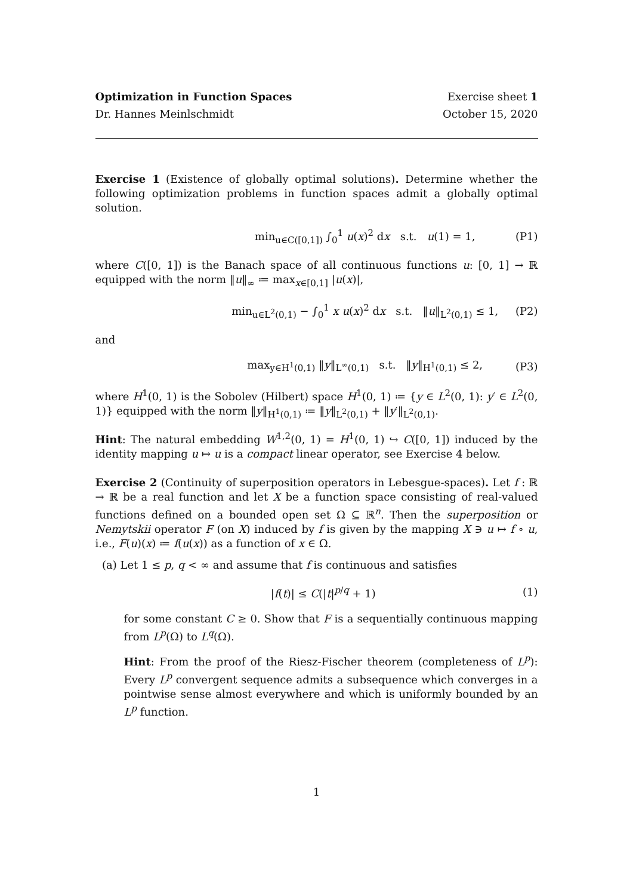Optimization in Function Spaces Exercise sheet 1
Dr. Hannes Meinlschmidt October 15, 2020
Exercise 1 (Existence of globally optimal solutions). Determine whether the following optimization problems in function spaces admit a globally optimal solution.
min<sub>u∈C([0,1])</sub> ∫<sub>0</sub><sup>1</sup> u(x)<sup>2</sup> dx s.t. u(1) = 1, (P1)
where C([0, 1]) is the Banach space of all continuous functions u: [0, 1] → ℝ equipped with the norm ‖u‖<sub>∞</sub> ≔ max<sub>x∈[0,1]</sub> |u(x)|,
min<sub>u∈L<sup>2</sup>(0,1)</sub> − ∫<sub>0</sub><sup>1</sup> x u(x)<sup>2</sup> dx s.t. ‖u‖<sub>L<sup>2</sup>(0,1)</sub> ≤ 1, (P2)
and
max<sub>y∈H<sup>1</sup>(0,1)</sub> ‖y‖<sub>L<sup>∞</sup>(0,1)</sub> s.t. ‖y‖<sub>H<sup>1</sup>(0,1)</sub> ≤ 2, (P3)
where H<sup>1</sup>(0, 1) is the Sobolev (Hilbert) space H<sup>1</sup>(0, 1) ≔ {y ∈ L<sup>2</sup>(0, 1): y′ ∈ L<sup>2</sup>(0, 1)} equipped with the norm ‖y‖<sub>H<sup>1</sup>(0,1)</sub> ≔ ‖y‖<sub>L<sup>2</sup>(0,1)</sub> + ‖y′‖<sub>L<sup>2</sup>(0,1)</sub>.
Hint: The natural embedding W<sup>1,2</sup>(0, 1) = H<sup>1</sup>(0, 1) ↪ C([0, 1]) induced by the identity mapping u ↦ u is a compact linear operator, see Exercise 4 below.
Exercise 2 (Continuity of superposition operators in Lebesgue-spaces). Let f : ℝ → ℝ be a real function and let X be a function space consisting of real-valued functions defined on a bounded open set Ω ⊆ ℝ<sup>n</sup>. Then the superposition or Nemytskii operator F (on X) induced by f is given by the mapping X ∋ u ↦ f ∘ u, i.e., F(u)(x) ≔ f(u(x)) as a function of x ∈ Ω.
(a) Let 1 ≤ p, q < ∞ and assume that f is continuous and satisfies
|f(t)| ≤ C(|t|<sup>p/q</sup> + 1) (1)
for some constant C ≥ 0. Show that F is a sequentially continuous mapping from L<sup>p</sup>(Ω) to L<sup>q</sup>(Ω).
Hint: From the proof of the Riesz-Fischer theorem (completeness of L<sup>p</sup>): Every L<sup>p</sup> convergent sequence admits a subsequence which converges in a pointwise sense almost everywhere and which is uniformly bounded by an L<sup>p</sup> function.
1